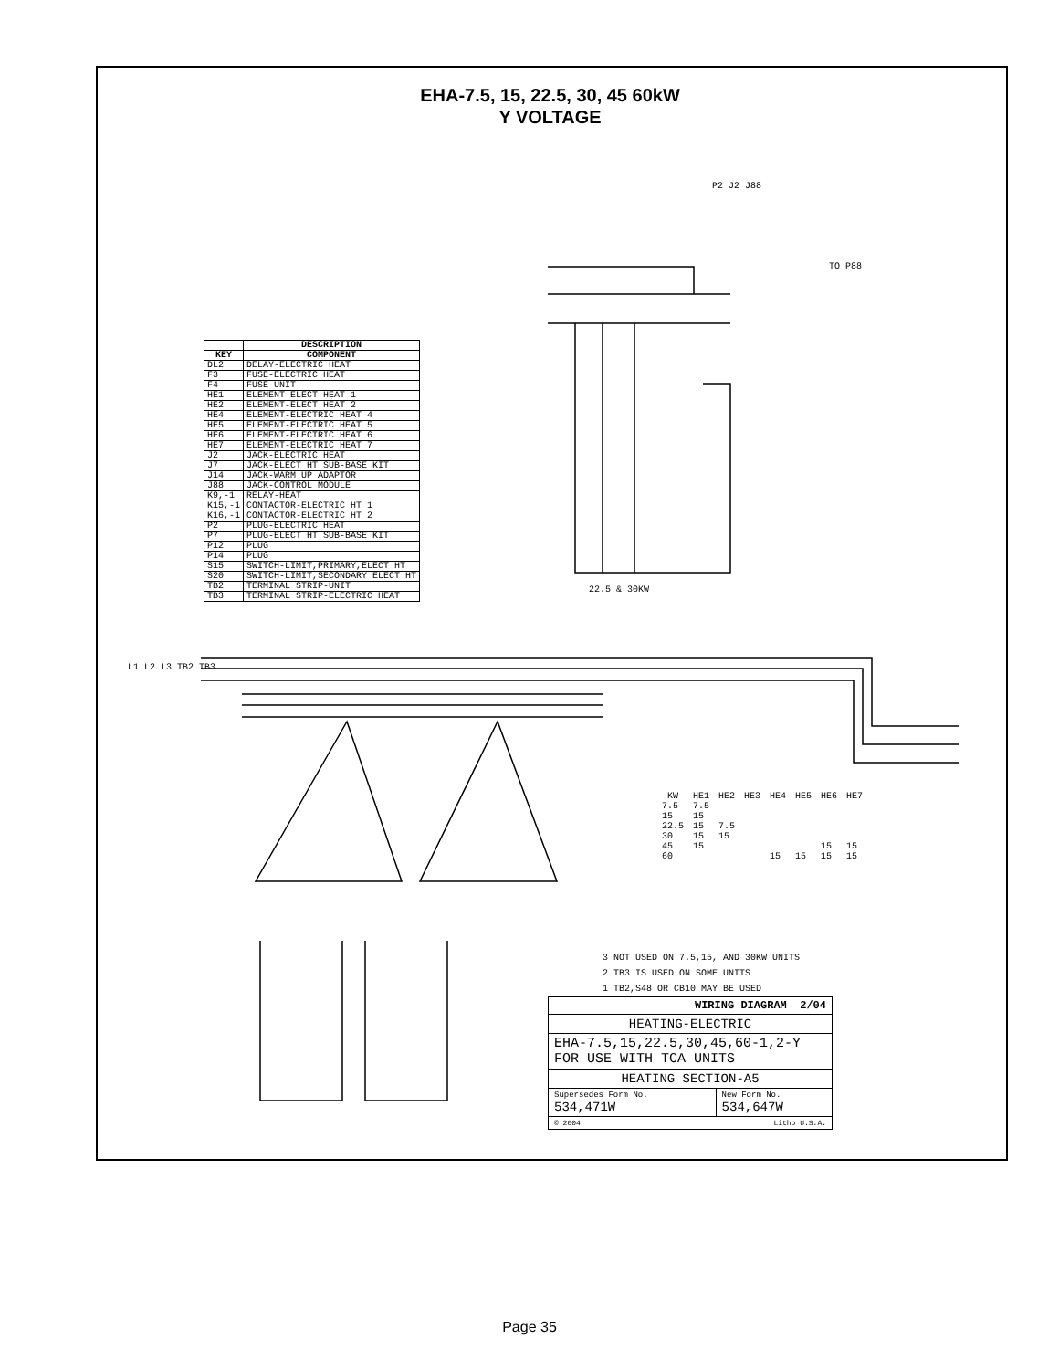EHA-7.5, 15, 22.5, 30, 45 60kW
Y VOLTAGE
P2 J2 J88
TO P88
22.5 & 30KW
L1 L2 L3 TB2 TB3
| | DESCRIPTION |
| --- | --- |
| KEY | COMPONENT |
| DL2 | DELAY-ELECTRIC HEAT |
| F3 | FUSE-ELECTRIC HEAT |
| F4 | FUSE-UNIT |
| HE1 | ELEMENT-ELECT HEAT 1 |
| HE2 | ELEMENT-ELECT HEAT 2 |
| HE4 | ELEMENT-ELECTRIC HEAT 4 |
| HE5 | ELEMENT-ELECTRIC HEAT 5 |
| HE6 | ELEMENT-ELECTRIC HEAT 6 |
| HE7 | ELEMENT-ELECTRIC HEAT 7 |
| J2 | JACK-ELECTRIC HEAT |
| J7 | JACK-ELECT HT SUB-BASE KIT |
| J14 | JACK-WARM UP ADAPTOR |
| J88 | JACK-CONTROL MODULE |
| K9,-1 | RELAY-HEAT |
| K15,-1 | CONTACTOR-ELECTRIC HT 1 |
| K16,-1 | CONTACTOR-ELECTRIC HT 2 |
| P2 | PLUG-ELECTRIC HEAT |
| P7 | PLUG-ELECT HT SUB-BASE KIT |
| P12 | PLUG |
| P14 | PLUG |
| S15 | SWITCH-LIMIT,PRIMARY,ELECT HT |
| S20 | SWITCH-LIMIT,SECONDARY ELECT HT |
| TB2 | TERMINAL STRIP-UNIT |
| TB3 | TERMINAL STRIP-ELECTRIC HEAT |
| KW | HE1 | HE2 | HE3 | HE4 | HE5 | HE6 | HE7 |
| --- | --- | --- | --- | --- | --- | --- | --- |
| 7.5 | 7.5 | | | | | | |
| 15 | 15 | | | | | | |
| 22.5 | 15 | 7.5 | | | | | |
| 30 | 15 | 15 | | | | | |
| 45 | 15 | | | | | 15 | 15 |
| 60 | | | | 15 | 15 | 15 | 15 |
3 NOT USED ON 7.5,15, AND 30KW UNITS
2 TB3 IS USED ON SOME UNITS
1 TB2,S48 OR CB10 MAY BE USED
| WIRING DIAGRAM 2/04 | |
| HEATING-ELECTRIC | |
| EHA-7.5,15,22.5,30,45,60-1,2-Y FOR USE WITH TCA UNITS | |
| HEATING SECTION-A5 | |
| Supersedes Form No. 534,471W | New Form No. 534,647W |
| © 2004 Litho U.S.A. | |
Page 35